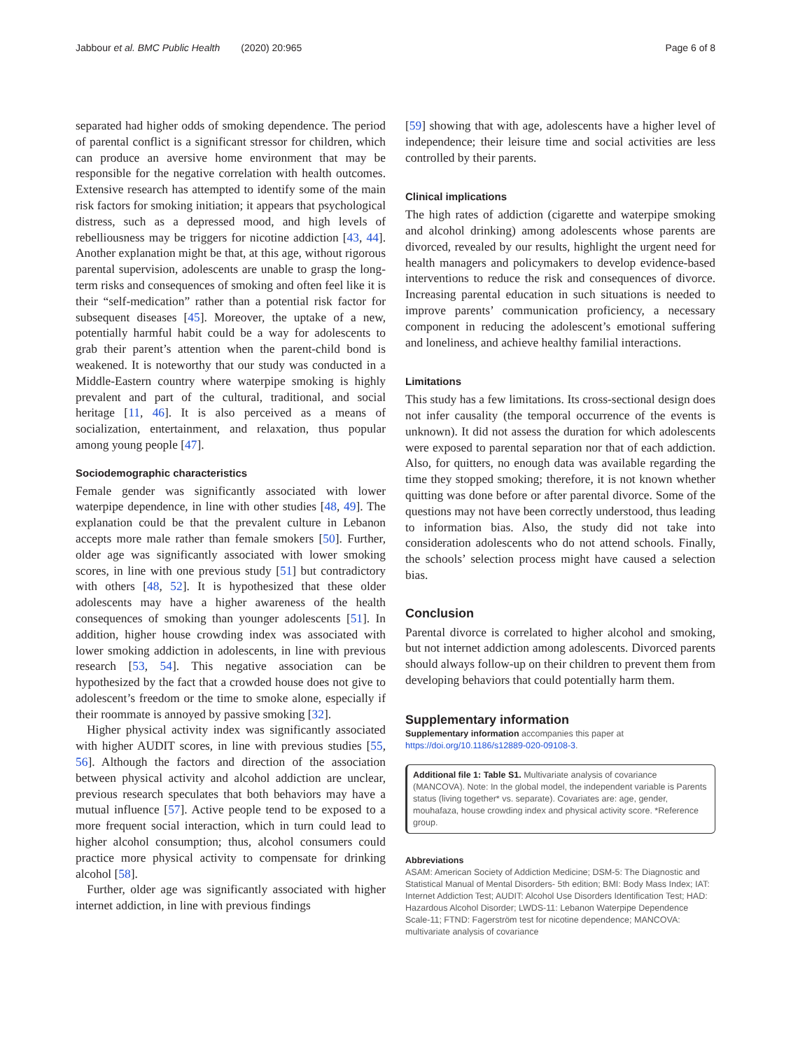Jabbour et al. BMC Public Health (2020) 20:965
Page 6 of 8
separated had higher odds of smoking dependence. The period of parental conflict is a significant stressor for children, which can produce an aversive home environment that may be responsible for the negative correlation with health outcomes. Extensive research has attempted to identify some of the main risk factors for smoking initiation; it appears that psychological distress, such as a depressed mood, and high levels of rebelliousness may be triggers for nicotine addiction [43, 44]. Another explanation might be that, at this age, without rigorous parental supervision, adolescents are unable to grasp the long-term risks and consequences of smoking and often feel like it is their “self-medication” rather than a potential risk factor for subsequent diseases [45]. Moreover, the uptake of a new, potentially harmful habit could be a way for adolescents to grab their parent’s attention when the parent-child bond is weakened. It is noteworthy that our study was conducted in a Middle-Eastern country where waterpipe smoking is highly prevalent and part of the cultural, traditional, and social heritage [11, 46]. It is also perceived as a means of socialization, entertainment, and relaxation, thus popular among young people [47].
Sociodemographic characteristics
Female gender was significantly associated with lower waterpipe dependence, in line with other studies [48, 49]. The explanation could be that the prevalent culture in Lebanon accepts more male rather than female smokers [50]. Further, older age was significantly associated with lower smoking scores, in line with one previous study [51] but contradictory with others [48, 52]. It is hypothesized that these older adolescents may have a higher awareness of the health consequences of smoking than younger adolescents [51]. In addition, higher house crowding index was associated with lower smoking addiction in adolescents, in line with previous research [53, 54]. This negative association can be hypothesized by the fact that a crowded house does not give to adolescent’s freedom or the time to smoke alone, especially if their roommate is annoyed by passive smoking [32].
Higher physical activity index was significantly associated with higher AUDIT scores, in line with previous studies [55, 56]. Although the factors and direction of the association between physical activity and alcohol addiction are unclear, previous research speculates that both behaviors may have a mutual influence [57]. Active people tend to be exposed to a more frequent social interaction, which in turn could lead to higher alcohol consumption; thus, alcohol consumers could practice more physical activity to compensate for drinking alcohol [58].
Further, older age was significantly associated with higher internet addiction, in line with previous findings
[59] showing that with age, adolescents have a higher level of independence; their leisure time and social activities are less controlled by their parents.
Clinical implications
The high rates of addiction (cigarette and waterpipe smoking and alcohol drinking) among adolescents whose parents are divorced, revealed by our results, highlight the urgent need for health managers and policymakers to develop evidence-based interventions to reduce the risk and consequences of divorce. Increasing parental education in such situations is needed to improve parents’ communication proficiency, a necessary component in reducing the adolescent’s emotional suffering and loneliness, and achieve healthy familial interactions.
Limitations
This study has a few limitations. Its cross-sectional design does not infer causality (the temporal occurrence of the events is unknown). It did not assess the duration for which adolescents were exposed to parental separation nor that of each addiction. Also, for quitters, no enough data was available regarding the time they stopped smoking; therefore, it is not known whether quitting was done before or after parental divorce. Some of the questions may not have been correctly understood, thus leading to information bias. Also, the study did not take into consideration adolescents who do not attend schools. Finally, the schools’ selection process might have caused a selection bias.
Conclusion
Parental divorce is correlated to higher alcohol and smoking, but not internet addiction among adolescents. Divorced parents should always follow-up on their children to prevent them from developing behaviors that could potentially harm them.
Supplementary information
Supplementary information accompanies this paper at https://doi.org/10.1186/s12889-020-09108-3.
Additional file 1: Table S1. Multivariate analysis of covariance (MANCOVA). Note: In the global model, the independent variable is Parents status (living together* vs. separate). Covariates are: age, gender, mouhafaza, house crowding index and physical activity score. *Reference group.
Abbreviations
ASAM: American Society of Addiction Medicine; DSM-5: The Diagnostic and Statistical Manual of Mental Disorders- 5th edition; BMI: Body Mass Index; IAT: Internet Addiction Test; AUDIT: Alcohol Use Disorders Identification Test; HAD: Hazardous Alcohol Disorder; LWDS-11: Lebanon Waterpipe Dependence Scale-11; FTND: Fagerström test for nicotine dependence; MANCOVA: multivariate analysis of covariance